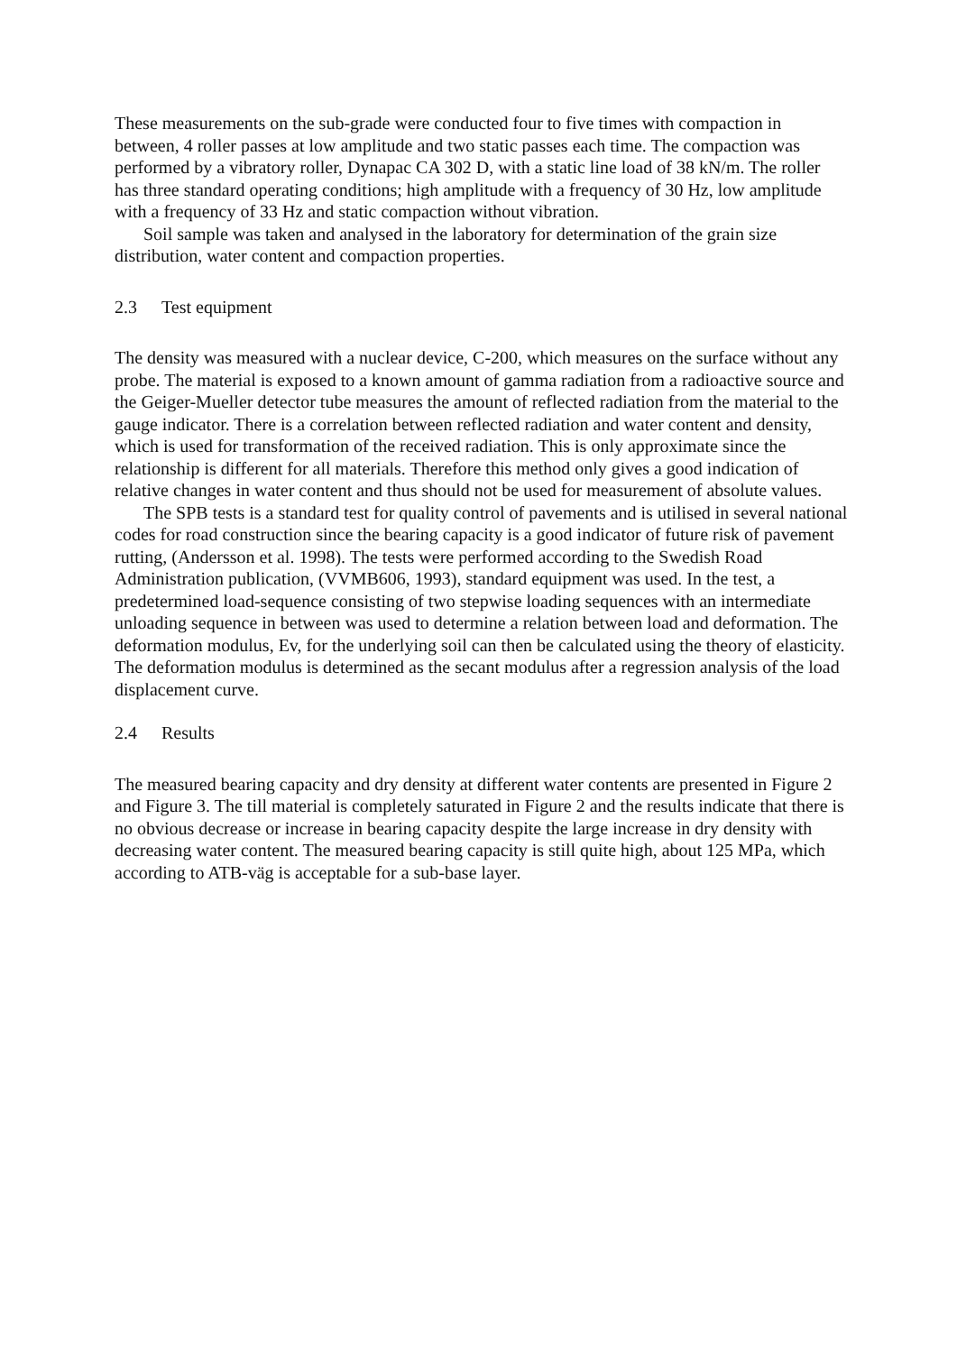These measurements on the sub-grade were conducted four to five times with compaction in between, 4 roller passes at low amplitude and two static passes each time. The compaction was performed by a vibratory roller, Dynapac CA 302 D, with a static line load of 38 kN/m. The roller has three standard operating conditions; high amplitude with a frequency of 30 Hz, low amplitude with a frequency of 33 Hz and static compaction without vibration.
Soil sample was taken and analysed in the laboratory for determination of the grain size distribution, water content and compaction properties.
2.3 Test equipment
The density was measured with a nuclear device, C-200, which measures on the surface without any probe. The material is exposed to a known amount of gamma radiation from a radioactive source and the Geiger-Mueller detector tube measures the amount of reflected radiation from the material to the gauge indicator. There is a correlation between reflected radiation and water content and density, which is used for transformation of the received radiation. This is only approximate since the relationship is different for all materials. Therefore this method only gives a good indication of relative changes in water content and thus should not be used for measurement of absolute values.
The SPB tests is a standard test for quality control of pavements and is utilised in several national codes for road construction since the bearing capacity is a good indicator of future risk of pavement rutting, (Andersson et al. 1998). The tests were performed according to the Swedish Road Administration publication, (VVMB606, 1993), standard equipment was used. In the test, a predetermined load-sequence consisting of two stepwise loading sequences with an intermediate unloading sequence in between was used to determine a relation between load and deformation. The deformation modulus, Ev, for the underlying soil can then be calculated using the theory of elasticity. The deformation modulus is determined as the secant modulus after a regression analysis of the load displacement curve.
2.4 Results
The measured bearing capacity and dry density at different water contents are presented in Figure 2 and Figure 3. The till material is completely saturated in Figure 2 and the results indicate that there is no obvious decrease or increase in bearing capacity despite the large increase in dry density with decreasing water content. The measured bearing capacity is still quite high, about 125 MPa, which according to ATB-väg is acceptable for a sub-base layer.